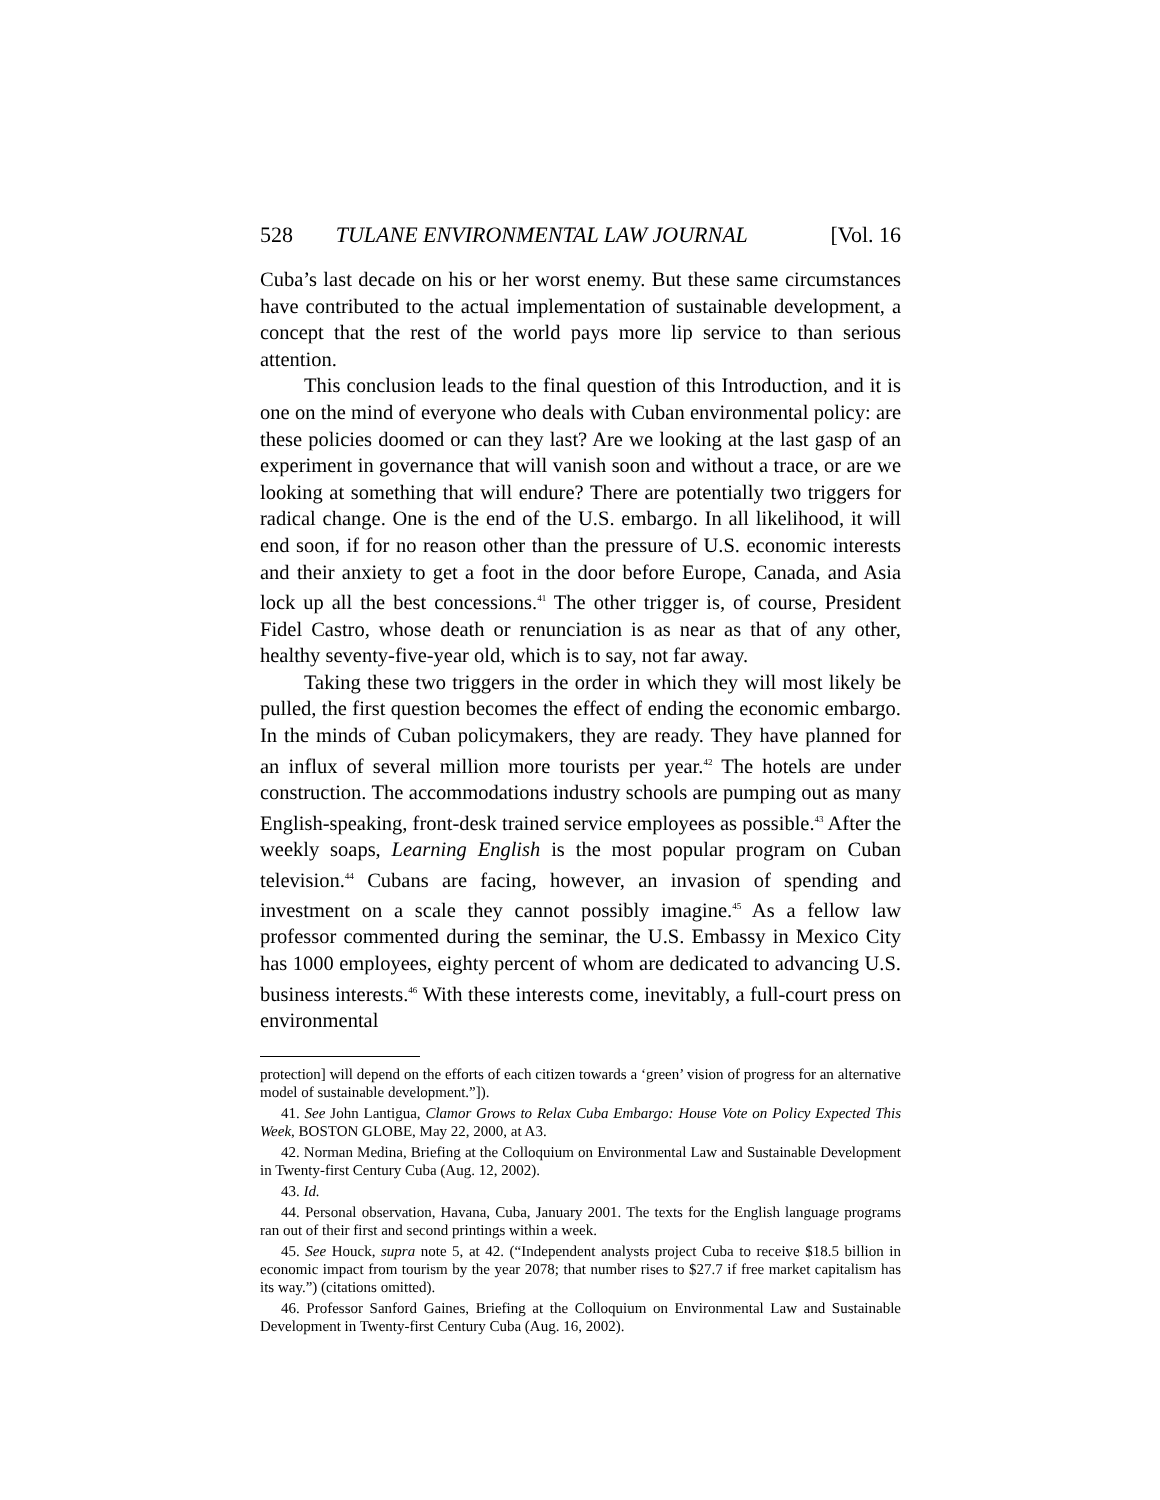528 TULANE ENVIRONMENTAL LAW JOURNAL [Vol. 16
Cuba’s last decade on his or her worst enemy. But these same circumstances have contributed to the actual implementation of sustainable development, a concept that the rest of the world pays more lip service to than serious attention.
This conclusion leads to the final question of this Introduction, and it is one on the mind of everyone who deals with Cuban environmental policy: are these policies doomed or can they last? Are we looking at the last gasp of an experiment in governance that will vanish soon and without a trace, or are we looking at something that will endure? There are potentially two triggers for radical change. One is the end of the U.S. embargo. In all likelihood, it will end soon, if for no reason other than the pressure of U.S. economic interests and their anxiety to get a foot in the door before Europe, Canada, and Asia lock up all the best concessions.<sup>41</sup> The other trigger is, of course, President Fidel Castro, whose death or renunciation is as near as that of any other, healthy seventy-five-year old, which is to say, not far away.
Taking these two triggers in the order in which they will most likely be pulled, the first question becomes the effect of ending the economic embargo. In the minds of Cuban policymakers, they are ready. They have planned for an influx of several million more tourists per year.<sup>42</sup> The hotels are under construction. The accommodations industry schools are pumping out as many English-speaking, front-desk trained service employees as possible.<sup>43</sup> After the weekly soaps, Learning English is the most popular program on Cuban television.<sup>44</sup> Cubans are facing, however, an invasion of spending and investment on a scale they cannot possibly imagine.<sup>45</sup> As a fellow law professor commented during the seminar, the U.S. Embassy in Mexico City has 1000 employees, eighty percent of whom are dedicated to advancing U.S. business interests.<sup>46</sup> With these interests come, inevitably, a full-court press on environmental
protection] will depend on the efforts of each citizen towards a ‘green’ vision of progress for an alternative model of sustainable development.”]).
41. See John Lantigua, Clamor Grows to Relax Cuba Embargo: House Vote on Policy Expected This Week, BOSTON GLOBE, May 22, 2000, at A3.
42. Norman Medina, Briefing at the Colloquium on Environmental Law and Sustainable Development in Twenty-first Century Cuba (Aug. 12, 2002).
43. Id.
44. Personal observation, Havana, Cuba, January 2001. The texts for the English language programs ran out of their first and second printings within a week.
45. See Houck, supra note 5, at 42. (“Independent analysts project Cuba to receive $18.5 billion in economic impact from tourism by the year 2078; that number rises to $27.7 if free market capitalism has its way.”) (citations omitted).
46. Professor Sanford Gaines, Briefing at the Colloquium on Environmental Law and Sustainable Development in Twenty-first Century Cuba (Aug. 16, 2002).